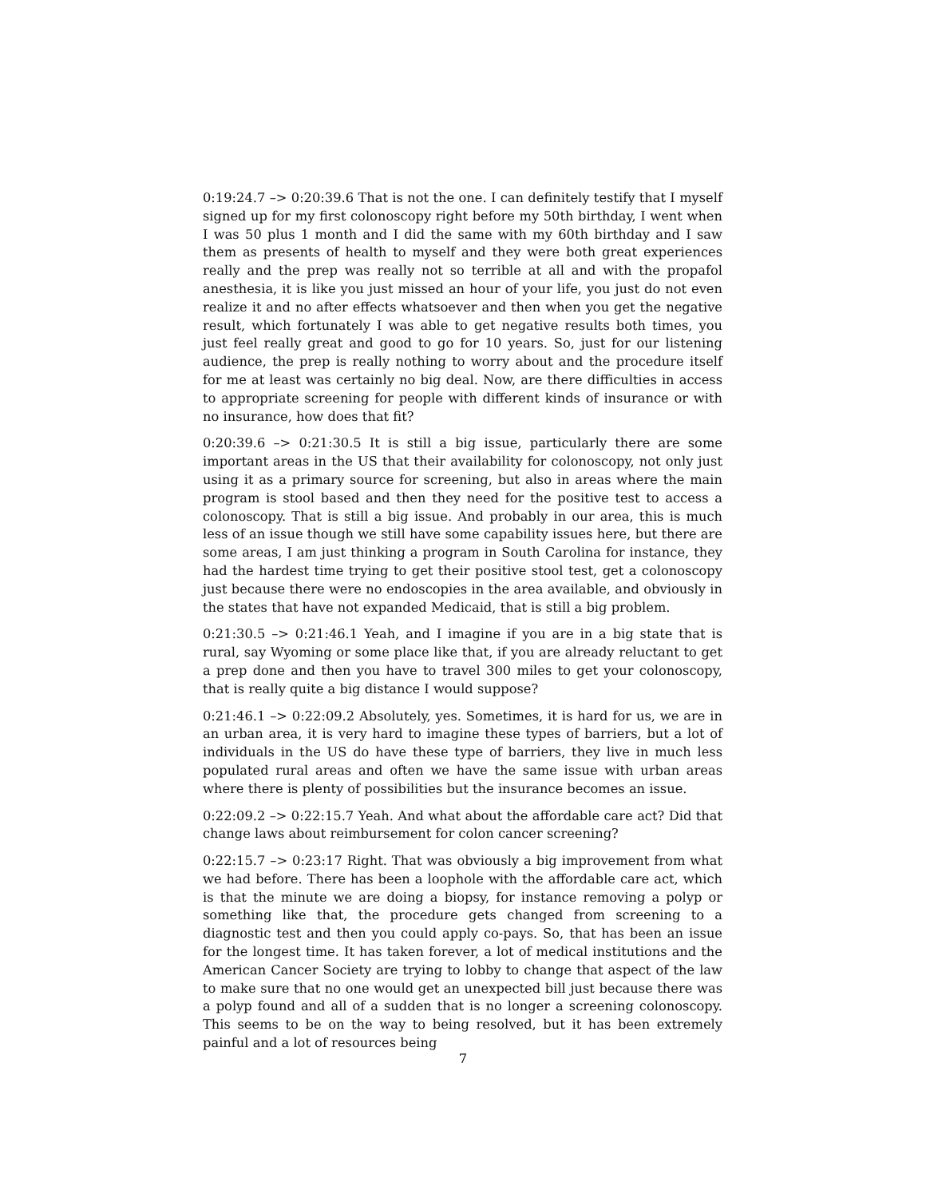0:19:24.7 –> 0:20:39.6 That is not the one. I can definitely testify that I myself signed up for my first colonoscopy right before my 50th birthday, I went when I was 50 plus 1 month and I did the same with my 60th birthday and I saw them as presents of health to myself and they were both great experiences really and the prep was really not so terrible at all and with the propafol anesthesia, it is like you just missed an hour of your life, you just do not even realize it and no after effects whatsoever and then when you get the negative result, which fortunately I was able to get negative results both times, you just feel really great and good to go for 10 years. So, just for our listening audience, the prep is really nothing to worry about and the procedure itself for me at least was certainly no big deal. Now, are there difficulties in access to appropriate screening for people with different kinds of insurance or with no insurance, how does that fit?
0:20:39.6 –> 0:21:30.5 It is still a big issue, particularly there are some important areas in the US that their availability for colonoscopy, not only just using it as a primary source for screening, but also in areas where the main program is stool based and then they need for the positive test to access a colonoscopy. That is still a big issue. And probably in our area, this is much less of an issue though we still have some capability issues here, but there are some areas, I am just thinking a program in South Carolina for instance, they had the hardest time trying to get their positive stool test, get a colonoscopy just because there were no endoscopies in the area available, and obviously in the states that have not expanded Medicaid, that is still a big problem.
0:21:30.5 –> 0:21:46.1 Yeah, and I imagine if you are in a big state that is rural, say Wyoming or some place like that, if you are already reluctant to get a prep done and then you have to travel 300 miles to get your colonoscopy, that is really quite a big distance I would suppose?
0:21:46.1 –> 0:22:09.2 Absolutely, yes. Sometimes, it is hard for us, we are in an urban area, it is very hard to imagine these types of barriers, but a lot of individuals in the US do have these type of barriers, they live in much less populated rural areas and often we have the same issue with urban areas where there is plenty of possibilities but the insurance becomes an issue.
0:22:09.2 –> 0:22:15.7 Yeah. And what about the affordable care act? Did that change laws about reimbursement for colon cancer screening?
0:22:15.7 –> 0:23:17 Right. That was obviously a big improvement from what we had before. There has been a loophole with the affordable care act, which is that the minute we are doing a biopsy, for instance removing a polyp or something like that, the procedure gets changed from screening to a diagnostic test and then you could apply co-pays. So, that has been an issue for the longest time. It has taken forever, a lot of medical institutions and the American Cancer Society are trying to lobby to change that aspect of the law to make sure that no one would get an unexpected bill just because there was a polyp found and all of a sudden that is no longer a screening colonoscopy. This seems to be on the way to being resolved, but it has been extremely painful and a lot of resources being
7